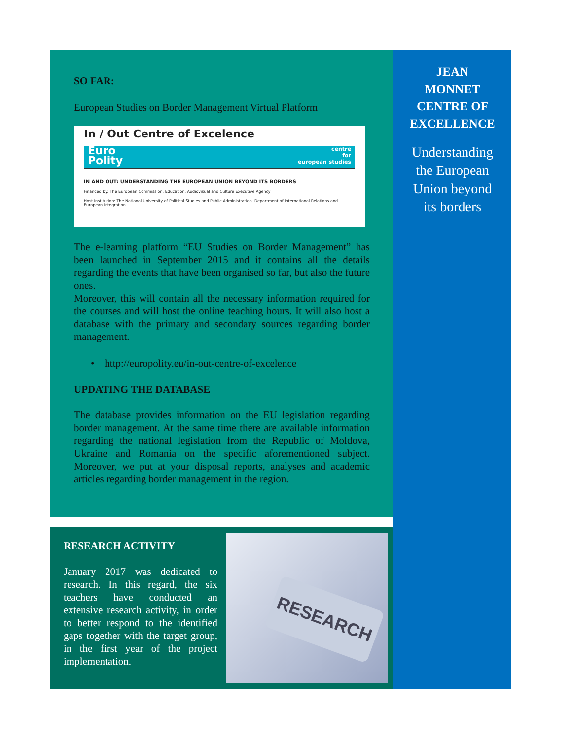SO FAR:
European Studies on Border Management Virtual Platform
In / Out Centre of Excelence
Euro
Polity centre
for
european studies
IN AND OUT: UNDERSTANDING THE EUROPEAN UNION BEYOND ITS BORDERS
Financed by: The European Commission, Education, Audiovisual and Culture Executive Agency
Host Institution: The National University of Political Studies and Public Administration, Department of International Relations and European Integration
The e-learning platform “EU Studies on Border Management” has been launched in September 2015 and it contains all the details regarding the events that have been organised so far, but also the future ones.
Moreover, this will contain all the necessary information required for the courses and will host the online teaching hours. It will also host a database with the primary and secondary sources regarding border management.
• http://europolity.eu/in-out-centre-of-excelence
UPDATING THE DATABASE
The database provides information on the EU legislation regarding border management. At the same time there are available information regarding the national legislation from the Republic of Moldova, Ukraine and Romania on the specific aforementioned subject. Moreover, we put at your disposal reports, analyses and academic articles regarding border management in the region.
JEAN
MONNET
CENTRE OF
EXCELLENCE
Understanding
the European
Union beyond
its borders
RESEARCH ACTIVITY
January 2017 was dedicated to research. In this regard, the six teachers have conducted an extensive research activity, in order to better respond to the identified gaps together with the target group, in the first year of the project implementation.
RESEARCH